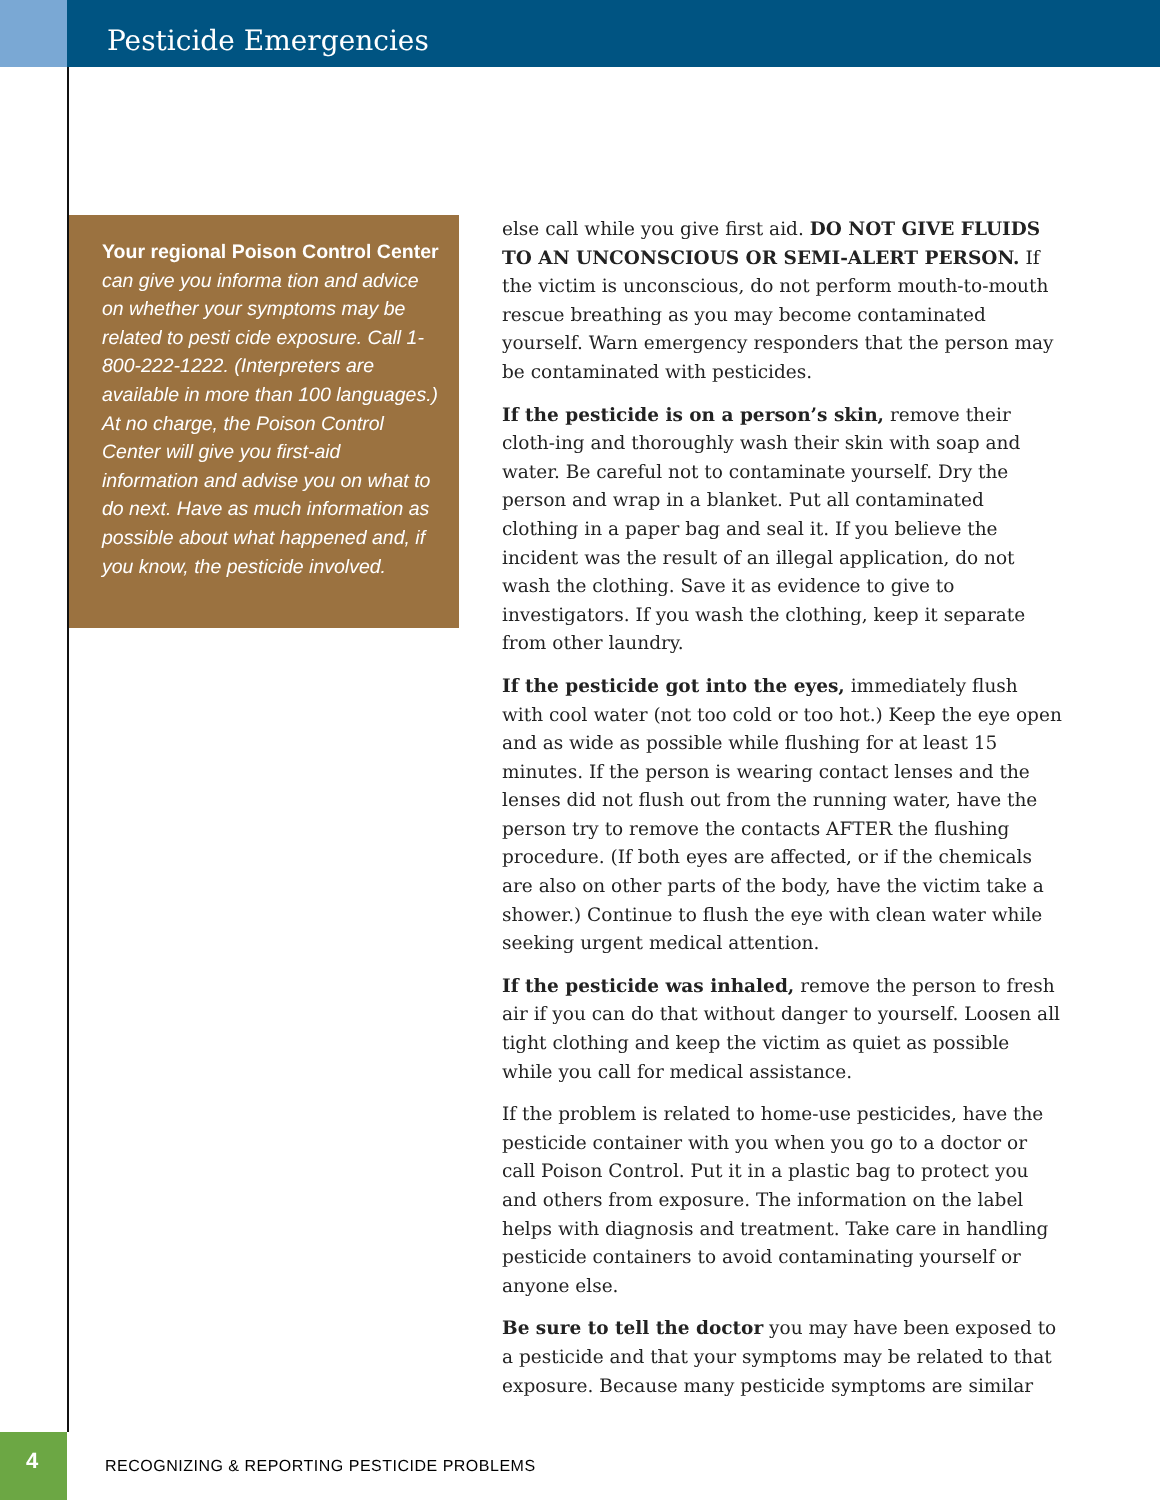Pesticide Emergencies
Your regional Poison Control Center can give you informa tion and advice on whether your symptoms may be related to pesti cide exposure. Call 1-800-222-1222. (Interpreters are available in more than 100 languages.) At no charge, the Poison Control Center will give you first-aid information and advise you on what to do next. Have as much information as possible about what happened and, if you know, the pesticide involved.
else call while you give first aid. DO NOT GIVE FLUIDS TO AN UNCONSCIOUS OR SEMI-ALERT PERSON. If the victim is unconscious, do not perform mouth-to-mouth rescue breathing as you may become contaminated yourself. Warn emergency responders that the person may be contaminated with pesticides.
If the pesticide is on a person’s skin, remove their cloth-ing and thoroughly wash their skin with soap and water. Be careful not to contaminate yourself. Dry the person and wrap in a blanket. Put all contaminated clothing in a paper bag and seal it. If you believe the incident was the result of an illegal application, do not wash the clothing. Save it as evidence to give to investigators. If you wash the clothing, keep it separate from other laundry.
If the pesticide got into the eyes, immediately flush with cool water (not too cold or too hot.) Keep the eye open and as wide as possible while flushing for at least 15 minutes. If the person is wearing contact lenses and the lenses did not flush out from the running water, have the person try to remove the contacts AFTER the flushing procedure. (If both eyes are affected, or if the chemicals are also on other parts of the body, have the victim take a shower.) Continue to flush the eye with clean water while seeking urgent medical attention.
If the pesticide was inhaled, remove the person to fresh air if you can do that without danger to yourself. Loosen all tight clothing and keep the victim as quiet as possible while you call for medical assistance.
If the problem is related to home-use pesticides, have the pesticide container with you when you go to a doctor or call Poison Control. Put it in a plastic bag to protect you and others from exposure. The information on the label helps with diagnosis and treatment. Take care in handling pesticide containers to avoid contaminating yourself or anyone else.
Be sure to tell the doctor you may have been exposed to a pesticide and that your symptoms may be related to that exposure. Because many pesticide symptoms are similar
4
RECOGNIZING & REPORTING PESTICIDE PROBLEMS